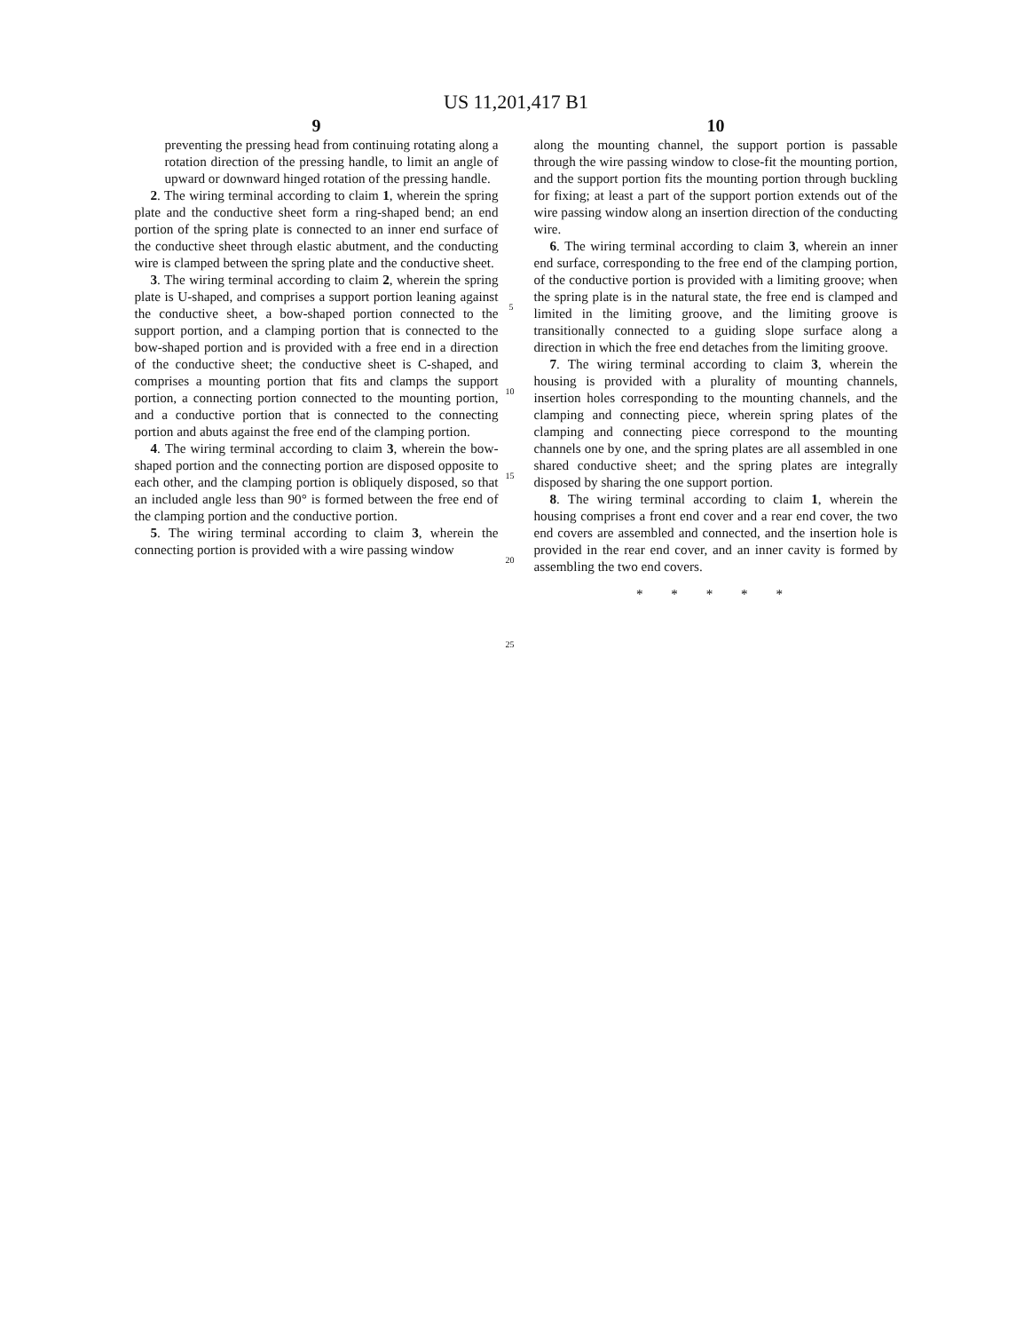US 11,201,417 B1
9
preventing the pressing head from continuing rotating along a rotation direction of the pressing handle, to limit an angle of upward or downward hinged rotation of the pressing handle.
2. The wiring terminal according to claim 1, wherein the spring plate and the conductive sheet form a ring-shaped bend; an end portion of the spring plate is connected to an inner end surface of the conductive sheet through elastic abutment, and the conducting wire is clamped between the spring plate and the conductive sheet.
3. The wiring terminal according to claim 2, wherein the spring plate is U-shaped, and comprises a support portion leaning against the conductive sheet, a bow-shaped portion connected to the support portion, and a clamping portion that is connected to the bow-shaped portion and is provided with a free end in a direction of the conductive sheet; the conductive sheet is C-shaped, and comprises a mounting portion that fits and clamps the support portion, a connecting portion connected to the mounting portion, and a conductive portion that is connected to the connecting portion and abuts against the free end of the clamping portion.
4. The wiring terminal according to claim 3, wherein the bow-shaped portion and the connecting portion are disposed opposite to each other, and the clamping portion is obliquely disposed, so that an included angle less than 90° is formed between the free end of the clamping portion and the conductive portion.
5. The wiring terminal according to claim 3, wherein the connecting portion is provided with a wire passing window
5
10
15
20
25
10
along the mounting channel, the support portion is passable through the wire passing window to close-fit the mounting portion, and the support portion fits the mounting portion through buckling for fixing; at least a part of the support portion extends out of the wire passing window along an insertion direction of the conducting wire.
6. The wiring terminal according to claim 3, wherein an inner end surface, corresponding to the free end of the clamping portion, of the conductive portion is provided with a limiting groove; when the spring plate is in the natural state, the free end is clamped and limited in the limiting groove, and the limiting groove is transitionally connected to a guiding slope surface along a direction in which the free end detaches from the limiting groove.
7. The wiring terminal according to claim 3, wherein the housing is provided with a plurality of mounting channels, insertion holes corresponding to the mounting channels, and the clamping and connecting piece, wherein spring plates of the clamping and connecting piece correspond to the mounting channels one by one, and the spring plates are all assembled in one shared conductive sheet; and the spring plates are integrally disposed by sharing the one support portion.
8. The wiring terminal according to claim 1, wherein the housing comprises a front end cover and a rear end cover, the two end covers are assembled and connected, and the insertion hole is provided in the rear end cover, and an inner cavity is formed by assembling the two end covers.
* * * * *